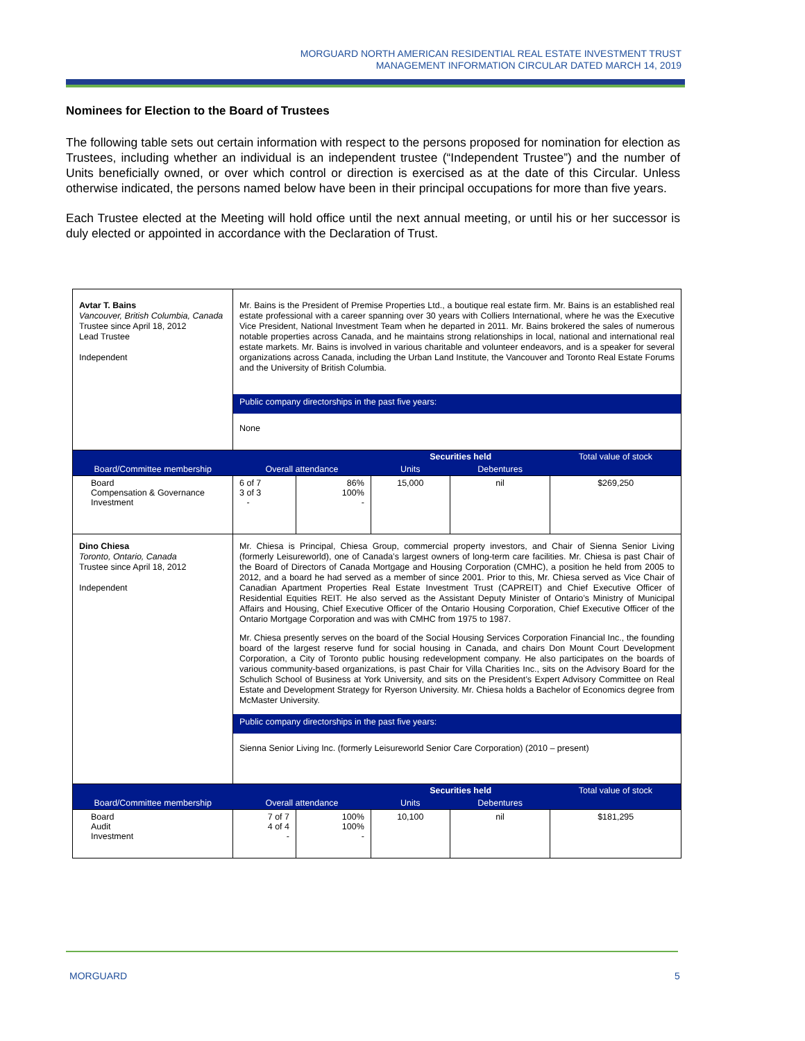MORGUARD NORTH AMERICAN RESIDENTIAL REAL ESTATE INVESTMENT TRUST
MANAGEMENT INFORMATION CIRCULAR DATED MARCH 14, 2019
Nominees for Election to the Board of Trustees
The following table sets out certain information with respect to the persons proposed for nomination for election as Trustees, including whether an individual is an independent trustee (“Independent Trustee”) and the number of Units beneficially owned, or over which control or direction is exercised as at the date of this Circular. Unless otherwise indicated, the persons named below have been in their principal occupations for more than five years.
Each Trustee elected at the Meeting will hold office until the next annual meeting, or until his or her successor is duly elected or appointed in accordance with the Declaration of Trust.
| Avtar T. Bains Vancouver, British Columbia, Canada Trustee since April 18, 2012 Lead Trustee Independent | Mr. Bains is the President of Premise Properties Ltd., a boutique real estate firm. Mr. Bains is an established real estate professional with a career spanning over 30 years with Colliers International, where he was the Executive Vice President, National Investment Team when he departed in 2011. Mr. Bains brokered the sales of numerous notable properties across Canada, and he maintains strong relationships in local, national and international real estate markets. Mr. Bains is involved in various charitable and volunteer endeavors, and is a speaker for several organizations across Canada, including the Urban Land Institute, the Vancouver and Toronto Real Estate Forums and the University of British Columbia. Public company directorships in the past five years: None | | | | |
| Board/Committee membership | Overall attendance | | Securities held | | Total value of stock |
| | | | Units | Debentures | |
| Board Compensation & Governance Investment | 6 of 7 3 of 3 - | 86% 100% - | 15,000 | nil | $269,250 |
| Dino Chiesa Toronto, Ontario, Canada Trustee since April 18, 2012 Independent | Mr. Chiesa is Principal, Chiesa Group, commercial property investors, and Chair of Sienna Senior Living (formerly Leisureworld), one of Canada’s largest owners of long-term care facilities. Mr. Chiesa is past Chair of the Board of Directors of Canada Mortgage and Housing Corporation (CMHC), a position he held from 2005 to 2012, and a board he had served as a member of since 2001. Prior to this, Mr. Chiesa served as Vice Chair of Canadian Apartment Properties Real Estate Investment Trust (CAPREIT) and Chief Executive Officer of Residential Equities REIT. He also served as the Assistant Deputy Minister of Ontario’s Ministry of Municipal Affairs and Housing, Chief Executive Officer of the Ontario Housing Corporation, Chief Executive Officer of the Ontario Mortgage Corporation and was with CMHC from 1975 to 1987. Mr. Chiesa presently serves on the board of the Social Housing Services Corporation Financial Inc., the founding board of the largest reserve fund for social housing in Canada, and chairs Don Mount Court Development Corporation, a City of Toronto public housing redevelopment company. He also participates on the boards of various community-based organizations, is past Chair for Villa Charities Inc., sits on the Advisory Board for the Schulich School of Business at York University, and sits on the President’s Expert Advisory Committee on Real Estate and Development Strategy for Ryerson University. Mr. Chiesa holds a Bachelor of Economics degree from McMaster University. Public company directorships in the past five years: Sienna Senior Living Inc. (formerly Leisureworld Senior Care Corporation) (2010 – present) | | | | |
| Board/Committee membership | Overall attendance | | Securities held | | Total value of stock |
| | | | Units | Debentures | |
| Board Audit Investment | 7 of 7 4 of 4 - | 100% 100% - | 10,100 | nil | $181,295 |
MORGUARD 5